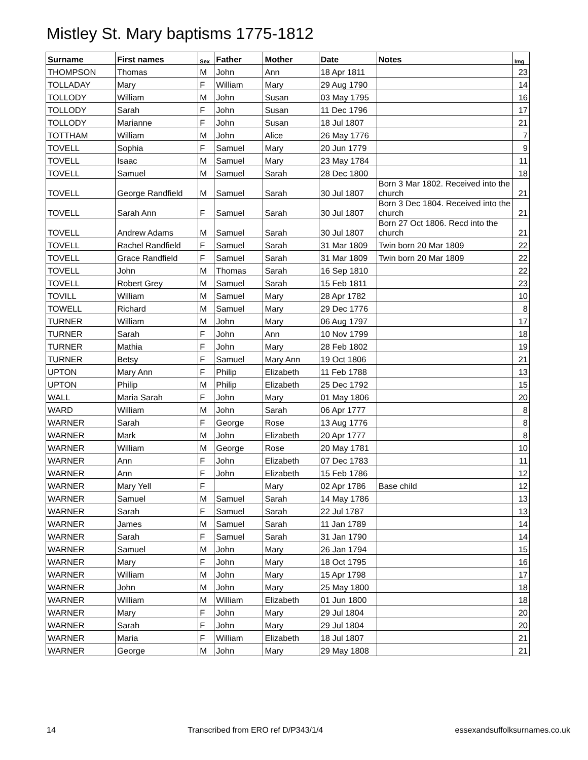Mistley St. Mary baptisms 1775-1812
| Surname | First names | Sex | Father | Mother | Date | Notes | Img |
| --- | --- | --- | --- | --- | --- | --- | --- |
| THOMPSON | Thomas | M | John | Ann | 18 Apr 1811 | | 23 |
| TOLLADAY | Mary | F | William | Mary | 29 Aug 1790 | | 14 |
| TOLLODY | William | M | John | Susan | 03 May 1795 | | 16 |
| TOLLODY | Sarah | F | John | Susan | 11 Dec 1796 | | 17 |
| TOLLODY | Marianne | F | John | Susan | 18 Jul 1807 | | 21 |
| TOTTHAM | William | M | John | Alice | 26 May 1776 | | 7 |
| TOVELL | Sophia | F | Samuel | Mary | 20 Jun 1779 | | 9 |
| TOVELL | Isaac | M | Samuel | Mary | 23 May 1784 | | 11 |
| TOVELL | Samuel | M | Samuel | Sarah | 28 Dec 1800 | | 18 |
| TOVELL | George Randfield | M | Samuel | Sarah | 30 Jul 1807 | Born 3 Mar 1802. Received into the church | 21 |
| TOVELL | Sarah Ann | F | Samuel | Sarah | 30 Jul 1807 | Born 3 Dec 1804. Received into the church | 21 |
| TOVELL | Andrew Adams | M | Samuel | Sarah | 30 Jul 1807 | Born 27 Oct 1806. Recd into the church | 21 |
| TOVELL | Rachel Randfield | F | Samuel | Sarah | 31 Mar 1809 | Twin born 20 Mar 1809 | 22 |
| TOVELL | Grace Randfield | F | Samuel | Sarah | 31 Mar 1809 | Twin born 20 Mar 1809 | 22 |
| TOVELL | John | M | Thomas | Sarah | 16 Sep 1810 | | 22 |
| TOVELL | Robert Grey | M | Samuel | Sarah | 15 Feb 1811 | | 23 |
| TOVILL | William | M | Samuel | Mary | 28 Apr 1782 | | 10 |
| TOWELL | Richard | M | Samuel | Mary | 29 Dec 1776 | | 8 |
| TURNER | William | M | John | Mary | 06 Aug 1797 | | 17 |
| TURNER | Sarah | F | John | Ann | 10 Nov 1799 | | 18 |
| TURNER | Mathia | F | John | Mary | 28 Feb 1802 | | 19 |
| TURNER | Betsy | F | Samuel | Mary Ann | 19 Oct 1806 | | 21 |
| UPTON | Mary Ann | F | Philip | Elizabeth | 11 Feb 1788 | | 13 |
| UPTON | Philip | M | Philip | Elizabeth | 25 Dec 1792 | | 15 |
| WALL | Maria Sarah | F | John | Mary | 01 May 1806 | | 20 |
| WARD | William | M | John | Sarah | 06 Apr 1777 | | 8 |
| WARNER | Sarah | F | George | Rose | 13 Aug 1776 | | 8 |
| WARNER | Mark | M | John | Elizabeth | 20 Apr 1777 | | 8 |
| WARNER | William | M | George | Rose | 20 May 1781 | | 10 |
| WARNER | Ann | F | John | Elizabeth | 07 Dec 1783 | | 11 |
| WARNER | Ann | F | John | Elizabeth | 15 Feb 1786 | | 12 |
| WARNER | Mary Yell | F | | Mary | 02 Apr 1786 | Base child | 12 |
| WARNER | Samuel | M | Samuel | Sarah | 14 May 1786 | | 13 |
| WARNER | Sarah | F | Samuel | Sarah | 22 Jul 1787 | | 13 |
| WARNER | James | M | Samuel | Sarah | 11 Jan 1789 | | 14 |
| WARNER | Sarah | F | Samuel | Sarah | 31 Jan 1790 | | 14 |
| WARNER | Samuel | M | John | Mary | 26 Jan 1794 | | 15 |
| WARNER | Mary | F | John | Mary | 18 Oct 1795 | | 16 |
| WARNER | William | M | John | Mary | 15 Apr 1798 | | 17 |
| WARNER | John | M | John | Mary | 25 May 1800 | | 18 |
| WARNER | William | M | William | Elizabeth | 01 Jun 1800 | | 18 |
| WARNER | Mary | F | John | Mary | 29 Jul 1804 | | 20 |
| WARNER | Sarah | F | John | Mary | 29 Jul 1804 | | 20 |
| WARNER | Maria | F | William | Elizabeth | 18 Jul 1807 | | 21 |
| WARNER | George | M | John | Mary | 29 May 1808 | | 21 |
14 Transcribed from ERO ref D/P343/1/4 essexandsuffolksurnames.co.uk